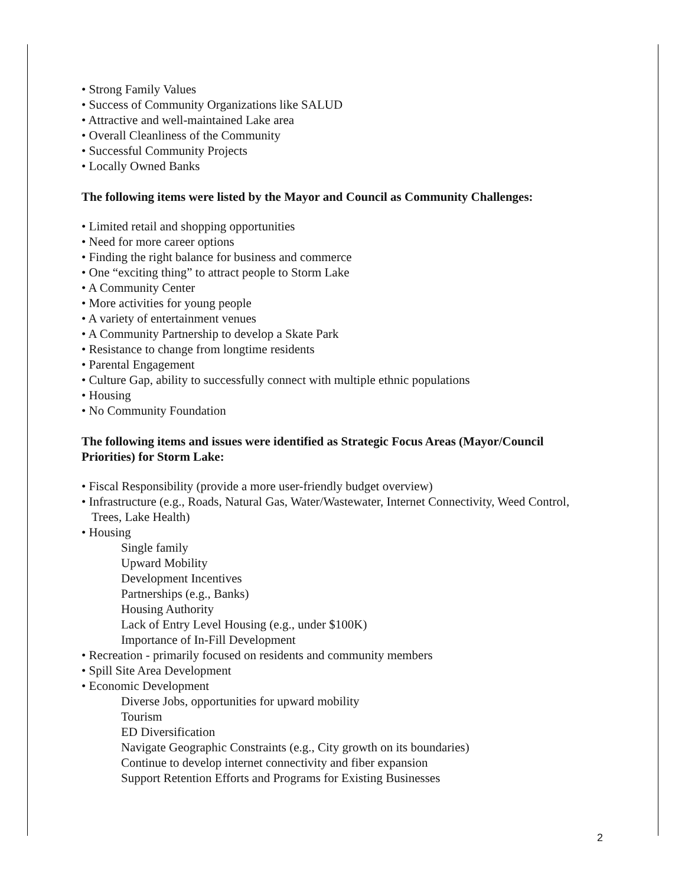• Strong Family Values
• Success of Community Organizations like SALUD
• Attractive and well-maintained Lake area
• Overall Cleanliness of the Community
• Successful Community Projects
• Locally Owned Banks
The following items were listed by the Mayor and Council as Community Challenges:
• Limited retail and shopping opportunities
• Need for more career options
• Finding the right balance for business and commerce
• One “exciting thing” to attract people to Storm Lake
• A Community Center
• More activities for young people
• A variety of entertainment venues
• A Community Partnership to develop a Skate Park
• Resistance to change from longtime residents
• Parental Engagement
• Culture Gap, ability to successfully connect with multiple ethnic populations
• Housing
• No Community Foundation
The following items and issues were identified as Strategic Focus Areas (Mayor/Council Priorities) for Storm Lake:
• Fiscal Responsibility (provide a more user-friendly budget overview)
• Infrastructure (e.g., Roads, Natural Gas, Water/Wastewater, Internet Connectivity, Weed Control, Trees, Lake Health)
• Housing
Single family
Upward Mobility
Development Incentives
Partnerships (e.g., Banks)
Housing Authority
Lack of Entry Level Housing (e.g., under $100K)
Importance of In-Fill Development
• Recreation - primarily focused on residents and community members
• Spill Site Area Development
• Economic Development
Diverse Jobs, opportunities for upward mobility
Tourism
ED Diversification
Navigate Geographic Constraints (e.g., City growth on its boundaries)
Continue to develop internet connectivity and fiber expansion
Support Retention Efforts and Programs for Existing Businesses
2